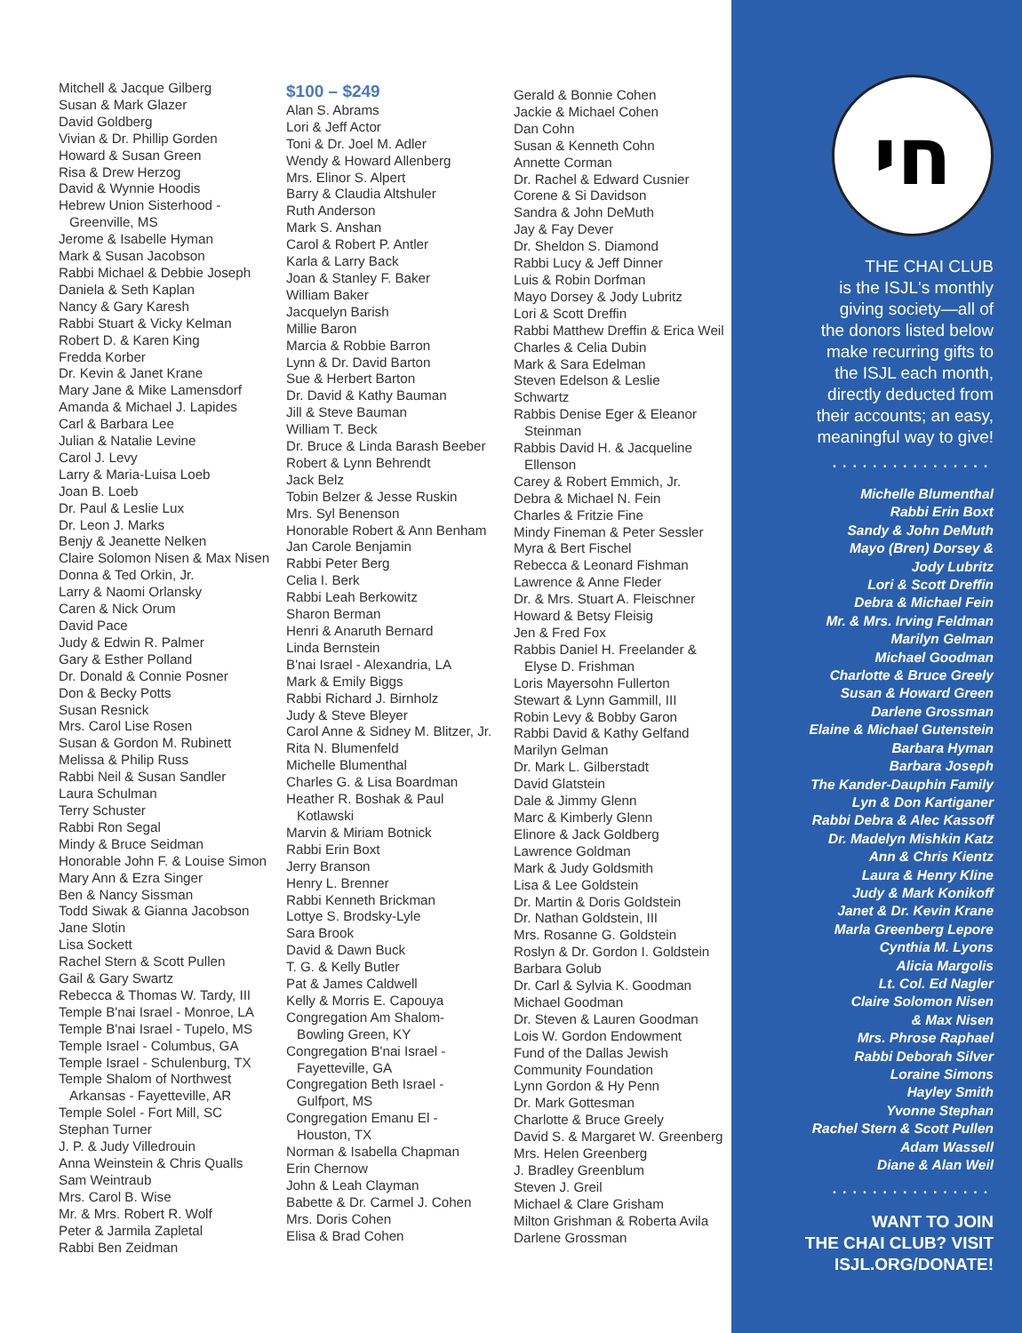Mitchell & Jacque Gilberg
Susan & Mark Glazer
David Goldberg
Vivian & Dr. Phillip Gorden
Howard & Susan Green
Risa & Drew Herzog
David & Wynnie Hoodis
Hebrew Union Sisterhood -
Greenville, MS
Jerome & Isabelle Hyman
Mark & Susan Jacobson
Rabbi Michael & Debbie Joseph
Daniela & Seth Kaplan
Nancy & Gary Karesh
Rabbi Stuart & Vicky Kelman
Robert D. & Karen King
Fredda Korber
Dr. Kevin & Janet Krane
Mary Jane & Mike Lamensdorf
Amanda & Michael J. Lapides
Carl & Barbara Lee
Julian & Natalie Levine
Carol J. Levy
Larry & Maria-Luisa Loeb
Joan B. Loeb
Dr. Paul & Leslie Lux
Dr. Leon J. Marks
Benjy & Jeanette Nelken
Claire Solomon Nisen & Max Nisen
Donna & Ted Orkin, Jr.
Larry & Naomi Orlansky
Caren & Nick Orum
David Pace
Judy & Edwin R. Palmer
Gary & Esther Polland
Dr. Donald & Connie Posner
Don & Becky Potts
Susan Resnick
Mrs. Carol Lise Rosen
Susan & Gordon M. Rubinett
Melissa & Philip Russ
Rabbi Neil & Susan Sandler
Laura Schulman
Terry Schuster
Rabbi Ron Segal
Mindy & Bruce Seidman
Honorable John F. & Louise Simon
Mary Ann & Ezra Singer
Ben & Nancy Sissman
Todd Siwak & Gianna Jacobson
Jane Slotin
Lisa Sockett
Rachel Stern & Scott Pullen
Gail & Gary Swartz
Rebecca & Thomas W. Tardy, III
Temple B'nai Israel - Monroe, LA
Temple B'nai Israel - Tupelo, MS
Temple Israel - Columbus, GA
Temple Israel - Schulenburg, TX
Temple Shalom of Northwest
Arkansas - Fayetteville, AR
Temple Solel - Fort Mill, SC
Stephan Turner
J. P. & Judy Villedrouin
Anna Weinstein & Chris Qualls
Sam Weintraub
Mrs. Carol B. Wise
Mr. & Mrs. Robert R. Wolf
Peter & Jarmila Zapletal
Rabbi Ben Zeidman
$100 – $249
Alan S. Abrams
Lori & Jeff Actor
Toni & Dr. Joel M. Adler
Wendy & Howard Allenberg
Mrs. Elinor S. Alpert
Barry & Claudia Altshuler
Ruth Anderson
Mark S. Anshan
Carol & Robert P. Antler
Karla & Larry Back
Joan & Stanley F. Baker
William Baker
Jacquelyn Barish
Millie Baron
Marcia & Robbie Barron
Lynn & Dr. David Barton
Sue & Herbert Barton
Dr. David & Kathy Bauman
Jill & Steve Bauman
William T. Beck
Dr. Bruce & Linda Barash Beeber
Robert & Lynn Behrendt
Jack Belz
Tobin Belzer & Jesse Ruskin
Mrs. Syl Benenson
Honorable Robert & Ann Benham
Jan Carole Benjamin
Rabbi Peter Berg
Celia I. Berk
Rabbi Leah Berkowitz
Sharon Berman
Henri & Anaruth Bernard
Linda Bernstein
B'nai Israel - Alexandria, LA
Mark & Emily Biggs
Rabbi Richard J. Birnholz
Judy & Steve Bleyer
Carol Anne & Sidney M. Blitzer, Jr.
Rita N. Blumenfeld
Michelle Blumenthal
Charles G. & Lisa Boardman
Heather R. Boshak & Paul
Kotlawski
Marvin & Miriam Botnick
Rabbi Erin Boxt
Jerry Branson
Henry L. Brenner
Rabbi Kenneth Brickman
Lottye S. Brodsky-Lyle
Sara Brook
David & Dawn Buck
T. G. & Kelly Butler
Pat & James Caldwell
Kelly & Morris E. Capouya
Congregation Am Shalom-
Bowling Green, KY
Congregation B'nai Israel -
Fayetteville, GA
Congregation Beth Israel -
Gulfport, MS
Congregation Emanu El -
Houston, TX
Norman & Isabella Chapman
Erin Chernow
John & Leah Clayman
Babette & Dr. Carmel J. Cohen
Mrs. Doris Cohen
Elisa & Brad Cohen
Gerald & Bonnie Cohen
Jackie & Michael Cohen
Dan Cohn
Susan & Kenneth Cohn
Annette Corman
Dr. Rachel & Edward Cusnier
Corene & Si Davidson
Sandra & John DeMuth
Jay & Fay Dever
Dr. Sheldon S. Diamond
Rabbi Lucy & Jeff Dinner
Luis & Robin Dorfman
Mayo Dorsey & Jody Lubritz
Lori & Scott Dreffin
Rabbi Matthew Dreffin & Erica Weil
Charles & Celia Dubin
Mark & Sara Edelman
Steven Edelson & Leslie
Schwartz
Rabbis Denise Eger & Eleanor
Steinman
Rabbis David H. & Jacqueline
Ellenson
Carey & Robert Emmich, Jr.
Debra & Michael N. Fein
Charles & Fritzie Fine
Mindy Fineman & Peter Sessler
Myra & Bert Fischel
Rebecca & Leonard Fishman
Lawrence & Anne Fleder
Dr. & Mrs. Stuart A. Fleischner
Howard & Betsy Fleisig
Jen & Fred Fox
Rabbis Daniel H. Freelander &
Elyse D. Frishman
Loris Mayersohn Fullerton
Stewart & Lynn Gammill, III
Robin Levy & Bobby Garon
Rabbi David & Kathy Gelfand
Marilyn Gelman
Dr. Mark L. Gilberstadt
David Glatstein
Dale & Jimmy Glenn
Marc & Kimberly Glenn
Elinore & Jack Goldberg
Lawrence Goldman
Mark & Judy Goldsmith
Lisa & Lee Goldstein
Dr. Martin & Doris Goldstein
Dr. Nathan Goldstein, III
Mrs. Rosanne G. Goldstein
Roslyn & Dr. Gordon I. Goldstein
Barbara Golub
Dr. Carl & Sylvia K. Goodman
Michael Goodman
Dr. Steven & Lauren Goodman
Lois W. Gordon Endowment
Fund of the Dallas Jewish
Community Foundation
Lynn Gordon & Hy Penn
Dr. Mark Gottesman
Charlotte & Bruce Greely
David S. & Margaret W. Greenberg
Mrs. Helen Greenberg
J. Bradley Greenblum
Steven J. Greil
Michael & Clare Grisham
Milton Grishman & Roberta Avila
Darlene Grossman
חי
THE CHAI CLUB
is the ISJL's monthly
giving society—all of
the donors listed below
make recurring gifts to
the ISJL each month,
directly deducted from
their accounts; an easy,
meaningful way to give!
················
Michelle Blumenthal
Rabbi Erin Boxt
Sandy & John DeMuth
Mayo (Bren) Dorsey &
Jody Lubritz
Lori & Scott Dreffin
Debra & Michael Fein
Mr. & Mrs. Irving Feldman
Marilyn Gelman
Michael Goodman
Charlotte & Bruce Greely
Susan & Howard Green
Darlene Grossman
Elaine & Michael Gutenstein
Barbara Hyman
Barbara Joseph
The Kander-Dauphin Family
Lyn & Don Kartiganer
Rabbi Debra & Alec Kassoff
Dr. Madelyn Mishkin Katz
Ann & Chris Kientz
Laura & Henry Kline
Judy & Mark Konikoff
Janet & Dr. Kevin Krane
Marla Greenberg Lepore
Cynthia M. Lyons
Alicia Margolis
Lt. Col. Ed Nagler
Claire Solomon Nisen
& Max Nisen
Mrs. Phrose Raphael
Rabbi Deborah Silver
Loraine Simons
Hayley Smith
Yvonne Stephan
Rachel Stern & Scott Pullen
Adam Wassell
Diane & Alan Weil
················
WANT TO JOIN
THE CHAI CLUB? VISIT
ISJL.ORG/DONATE!